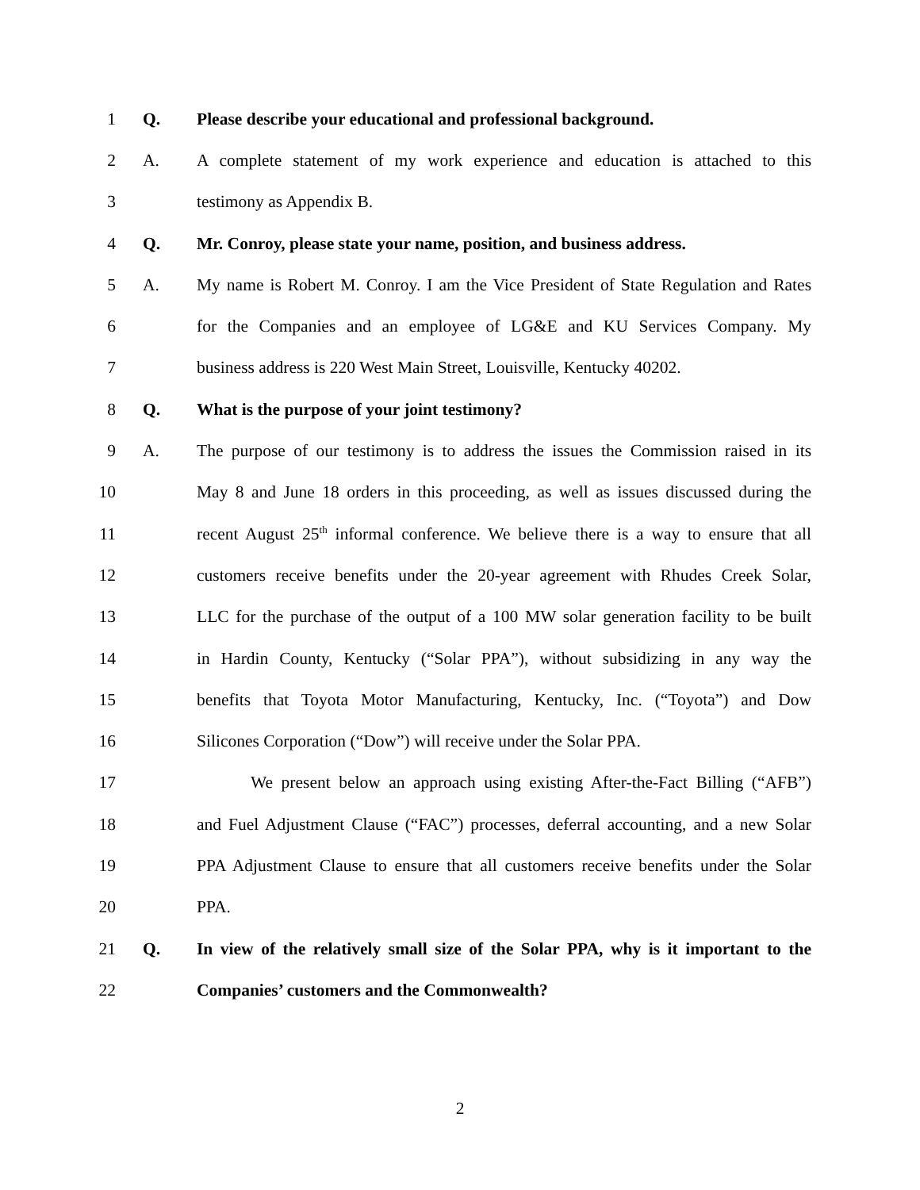1 Q. Please describe your educational and professional background.
2 A. A complete statement of my work experience and education is attached to this
3 testimony as Appendix B.
4 Q. Mr. Conroy, please state your name, position, and business address.
5 A. My name is Robert M. Conroy. I am the Vice President of State Regulation and Rates
6 for the Companies and an employee of LG&E and KU Services Company. My
7 business address is 220 West Main Street, Louisville, Kentucky 40202.
8 Q. What is the purpose of your joint testimony?
9 A. The purpose of our testimony is to address the issues the Commission raised in its
10 May 8 and June 18 orders in this proceeding, as well as issues discussed during the
11 recent August 25<sup>th</sup> informal conference. We believe there is a way to ensure that all
12 customers receive benefits under the 20-year agreement with Rhudes Creek Solar,
13 LLC for the purchase of the output of a 100 MW solar generation facility to be built
14 in Hardin County, Kentucky (“Solar PPA”), without subsidizing in any way the
15 benefits that Toyota Motor Manufacturing, Kentucky, Inc. (“Toyota”) and Dow
16 Silicones Corporation (“Dow”) will receive under the Solar PPA.
17 We present below an approach using existing After-the-Fact Billing (“AFB”)
18 and Fuel Adjustment Clause (“FAC”) processes, deferral accounting, and a new Solar
19 PPA Adjustment Clause to ensure that all customers receive benefits under the Solar
20 PPA.
21 Q. In view of the relatively small size of the Solar PPA, why is it important to the
22 Companies’ customers and the Commonwealth?
2